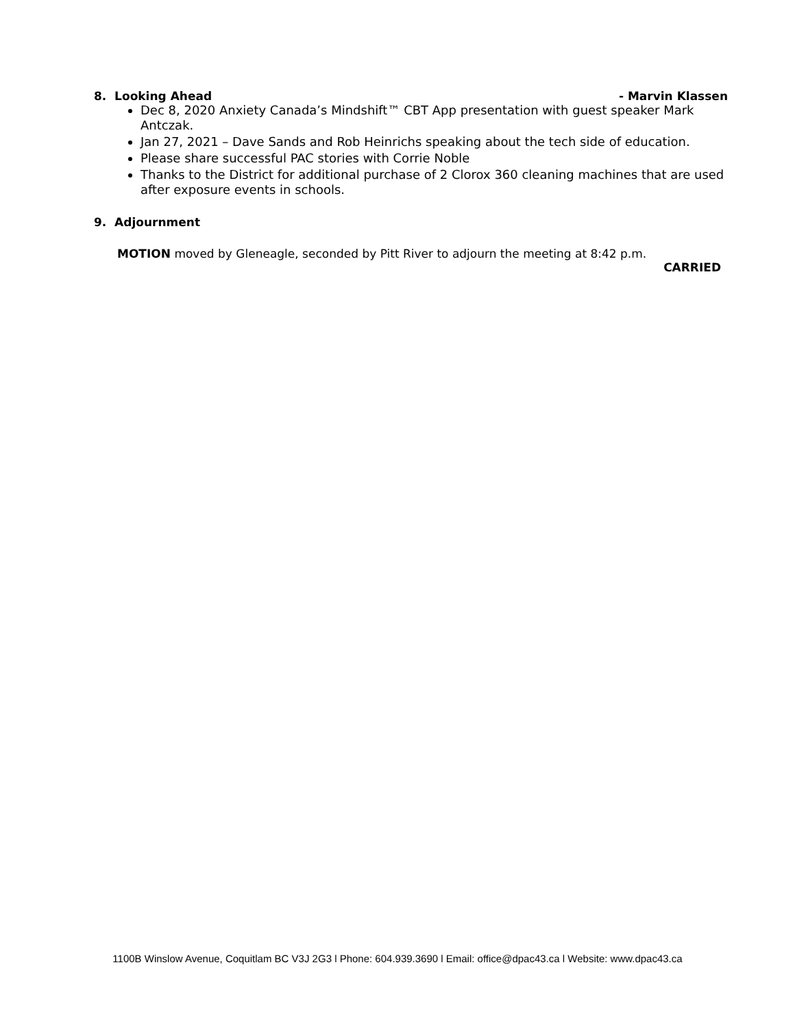8. Looking Ahead - Marvin Klassen
Dec 8, 2020 Anxiety Canada’s Mindshift™ CBT App presentation with guest speaker Mark Antczak.
Jan 27, 2021 – Dave Sands and Rob Heinrichs speaking about the tech side of education.
Please share successful PAC stories with Corrie Noble
Thanks to the District for additional purchase of 2 Clorox 360 cleaning machines that are used after exposure events in schools.
9. Adjournment
MOTION moved by Gleneagle, seconded by Pitt River to adjourn the meeting at 8:42 p.m.
CARRIED
1100B Winslow Avenue, Coquitlam BC V3J 2G3 l Phone: 604.939.3690 l Email: office@dpac43.ca l Website: www.dpac43.ca